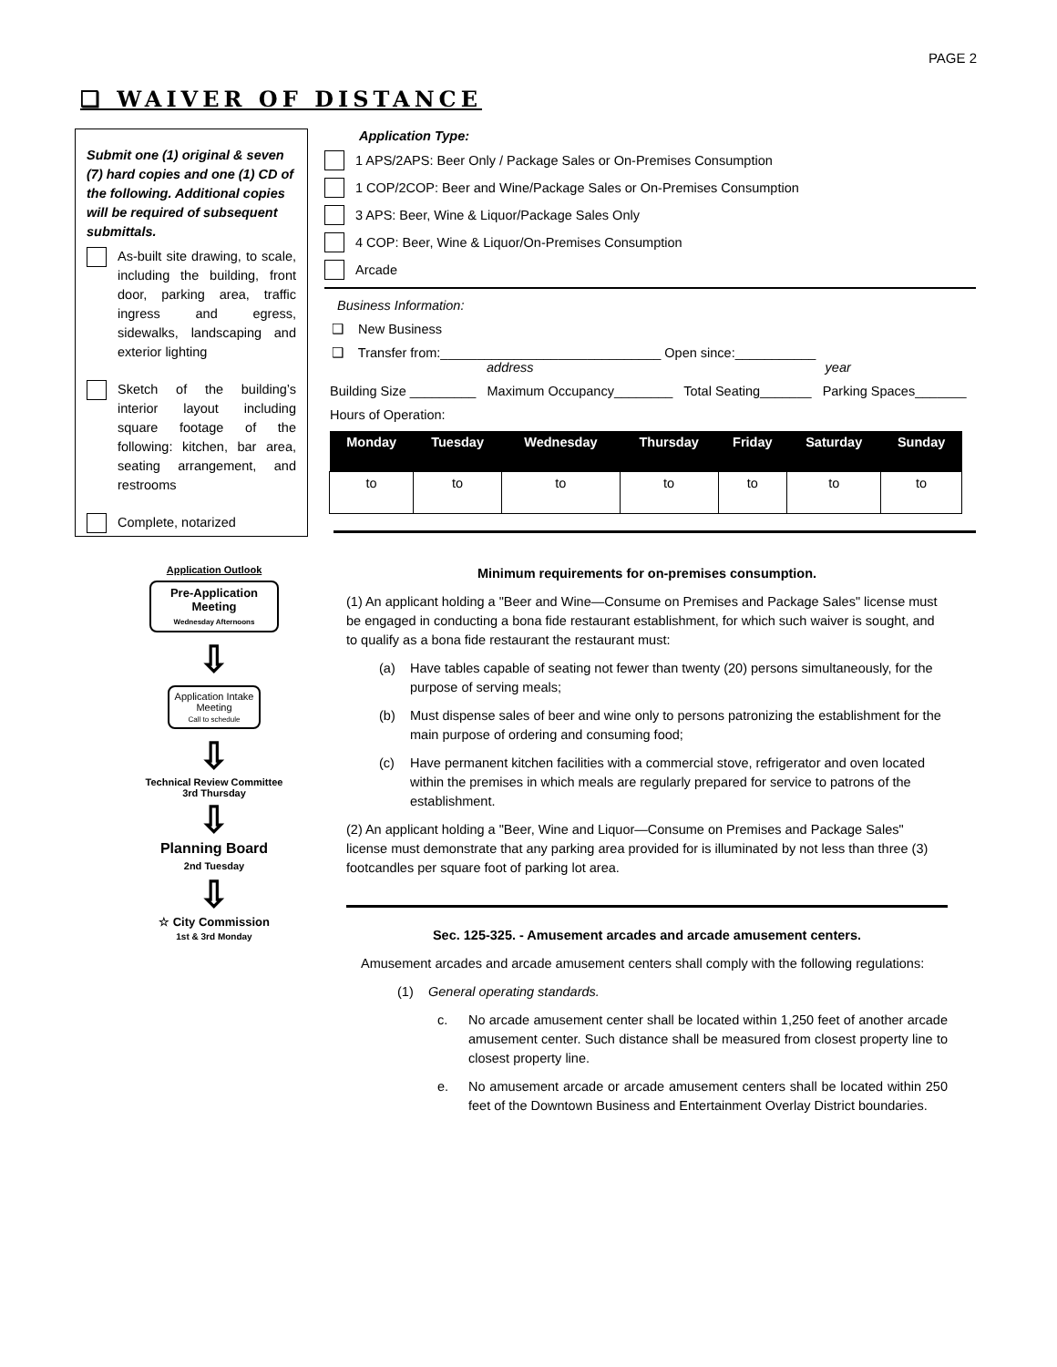PAGE 2
❑ WAIVER OF DISTANCE
Submit one (1) original & seven (7) hard copies and one (1) CD of the following. Additional copies will be required of subsequent submittals.
As-built site drawing, to scale, including the building, front door, parking area, traffic ingress and egress, sidewalks, landscaping and exterior lighting
Sketch of the building’s interior layout including square footage of the following: kitchen, bar area, seating arrangement, and restrooms
Complete, notarized
Application Type:
1 APS/2APS: Beer Only / Package Sales or On-Premises Consumption
1 COP/2COP: Beer and Wine/Package Sales or On-Premises Consumption
3 APS: Beer, Wine & Liquor/Package Sales Only
4 COP: Beer, Wine & Liquor/On-Premises Consumption
Arcade
Business Information:
❑ New Business
❑ Transfer from:______________________________ Open since:___________
address year
Building Size _________ Maximum Occupancy________ Total Seating_______ Parking Spaces_______
Hours of Operation:
| Monday | Tuesday | Wednesday | Thursday | Friday | Saturday | Sunday |
| --- | --- | --- | --- | --- | --- | --- |
| to | to | to | to | to | to | to |
Application Outlook
Pre-Application Meeting
Wednesday Afternoons
⇩
Application Intake Meeting
Call to schedule
⇩
Technical Review Committee
3rd Thursday
⇩
Planning Board
2nd Tuesday
⇩
☆ City Commission
1st & 3rd Monday
Minimum requirements for on-premises consumption.
(1) An applicant holding a "Beer and Wine—Consume on Premises and Package Sales" license must be engaged in conducting a bona fide restaurant establishment, for which such waiver is sought, and to qualify as a bona fide restaurant the restaurant must:
(a) Have tables capable of seating not fewer than twenty (20) persons simultaneously, for the purpose of serving meals;
(b) Must dispense sales of beer and wine only to persons patronizing the establishment for the main purpose of ordering and consuming food;
(c) Have permanent kitchen facilities with a commercial stove, refrigerator and oven located within the premises in which meals are regularly prepared for service to patrons of the establishment.
(2) An applicant holding a "Beer, Wine and Liquor—Consume on Premises and Package Sales" license must demonstrate that any parking area provided for is illuminated by not less than three (3) footcandles per square foot of parking lot area.
Sec. 125-325. - Amusement arcades and arcade amusement centers.
Amusement arcades and arcade amusement centers shall comply with the following regulations:
(1) General operating standards.
c. No arcade amusement center shall be located within 1,250 feet of another arcade amusement center. Such distance shall be measured from closest property line to closest property line.
e. No amusement arcade or arcade amusement centers shall be located within 250 feet of the Downtown Business and Entertainment Overlay District boundaries.